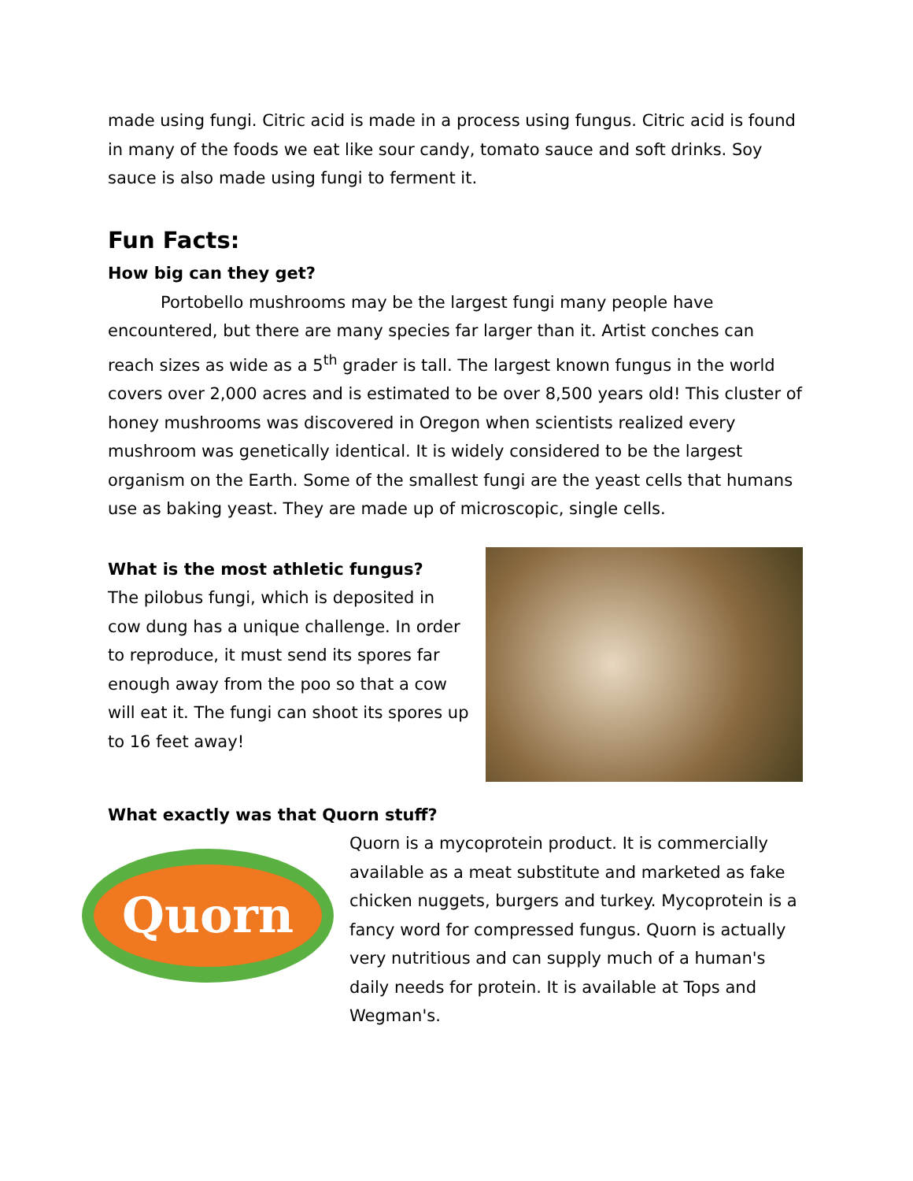made using fungi. Citric acid is made in a process using fungus. Citric acid is found in many of the foods we eat like sour candy, tomato sauce and soft drinks. Soy sauce is also made using fungi to ferment it.
Fun Facts:
How big can they get?
Portobello mushrooms may be the largest fungi many people have encountered, but there are many species far larger than it. Artist conches can reach sizes as wide as a 5<sup>th</sup> grader is tall. The largest known fungus in the world covers over 2,000 acres and is estimated to be over 8,500 years old! This cluster of honey mushrooms was discovered in Oregon when scientists realized every mushroom was genetically identical. It is widely considered to be the largest organism on the Earth. Some of the smallest fungi are the yeast cells that humans use as baking yeast. They are made up of microscopic, single cells.
What is the most athletic fungus?
The pilobus fungi, which is deposited in cow dung has a unique challenge. In order to reproduce, it must send its spores far enough away from the poo so that a cow will eat it. The fungi can shoot its spores up to 16 feet away!
What exactly was that Quorn stuff?
Quorn
Quorn is a mycoprotein product. It is commercially available as a meat substitute and marketed as fake chicken nuggets, burgers and turkey. Mycoprotein is a fancy word for compressed fungus. Quorn is actually very nutritious and can supply much of a human's daily needs for protein. It is available at Tops and Wegman's.